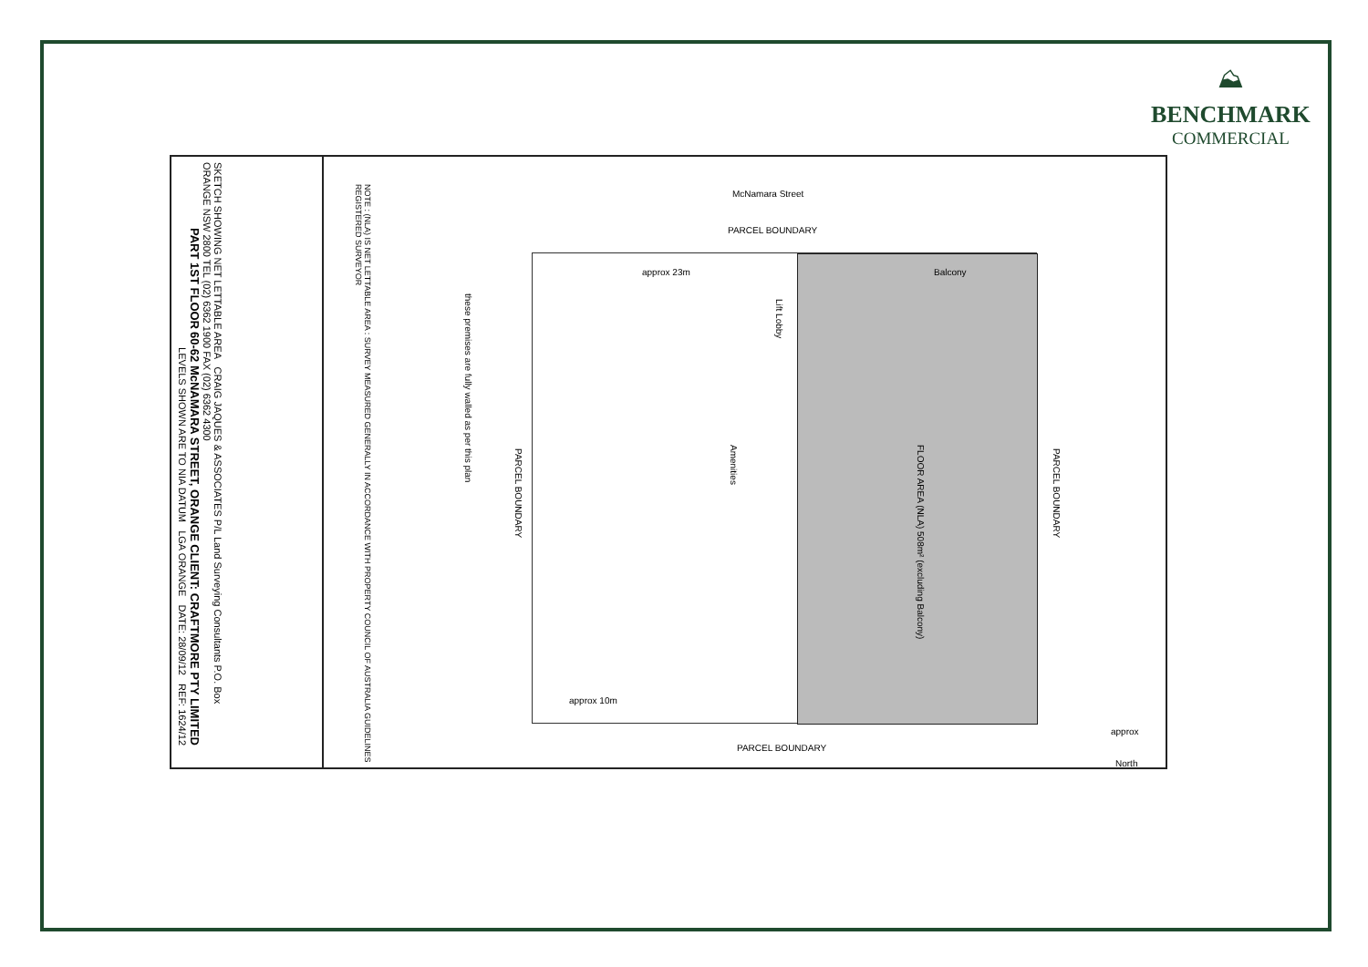⛰
BENCHMARK
COMMERCIAL
LEVELS SHOWN ARE TO NIA DATUM LGA ORANGE DATE: 28/09/12 REF: 1624/12
CLIENT: CRAFTMORE PTY LIMITED
60-62 McNAMARA STREET, ORANGE
PART 1ST FLOOR
SKETCH SHOWING NET LETTABLE AREA CRAIG JAQUES & ASSOCIATES P/L Land Surveying Consultants P.O. Box ORANGE NSW 2800 TEL (02) 6362 1900 FAX (02) 6362 4300
NOTE : (NLA) IS NET LETTABLE AREA : SURVEY MEASURED GENERALLY IN ACCORDANCE WITH PROPERTY COUNCIL OF AUSTRALIA GUIDELINES REGISTERED SURVEYOR
these premises are fully walled as per this plan
McNamara Street
PARCEL BOUNDARY
approx 23m Balcony
Lift Lobby
Amenities
FLOOR AREA (NLA) 508m² (excluding Balcony)
approx 10m
PARCEL BOUNDARY
PARCEL BOUNDARY
PARCEL BOUNDARY
approx
North